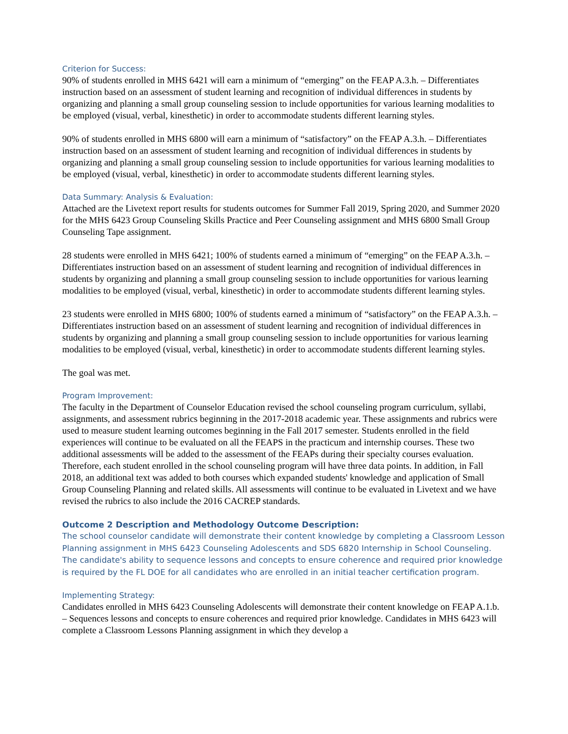Criterion for Success:
90% of students enrolled in MHS 6421 will earn a minimum of “emerging” on the FEAP A.3.h. – Differentiates instruction based on an assessment of student learning and recognition of individual differences in students by organizing and planning a small group counseling session to include opportunities for various learning modalities to be employed (visual, verbal, kinesthetic) in order to accommodate students different learning styles.
90% of students enrolled in MHS 6800 will earn a minimum of “satisfactory” on the FEAP A.3.h. – Differentiates instruction based on an assessment of student learning and recognition of individual differences in students by organizing and planning a small group counseling session to include opportunities for various learning modalities to be employed (visual, verbal, kinesthetic) in order to accommodate students different learning styles.
Data Summary: Analysis & Evaluation:
Attached are the Livetext report results for students outcomes for Summer Fall 2019, Spring 2020, and Summer 2020 for the MHS 6423 Group Counseling Skills Practice and Peer Counseling assignment and MHS 6800 Small Group Counseling Tape assignment.
28 students were enrolled in MHS 6421; 100% of students earned a minimum of “emerging” on the FEAP A.3.h. – Differentiates instruction based on an assessment of student learning and recognition of individual differences in students by organizing and planning a small group counseling session to include opportunities for various learning modalities to be employed (visual, verbal, kinesthetic) in order to accommodate students different learning styles.
23 students were enrolled in MHS 6800; 100% of students earned a minimum of “satisfactory” on the FEAP A.3.h. – Differentiates instruction based on an assessment of student learning and recognition of individual differences in students by organizing and planning a small group counseling session to include opportunities for various learning modalities to be employed (visual, verbal, kinesthetic) in order to accommodate students different learning styles.
The goal was met.
Program Improvement:
The faculty in the Department of Counselor Education revised the school counseling program curriculum, syllabi, assignments, and assessment rubrics beginning in the 2017-2018 academic year. These assignments and rubrics were used to measure student learning outcomes beginning in the Fall 2017 semester. Students enrolled in the field experiences will continue to be evaluated on all the FEAPS in the practicum and internship courses. These two additional assessments will be added to the assessment of the FEAPs during their specialty courses evaluation. Therefore, each student enrolled in the school counseling program will have three data points. In addition, in Fall 2018, an additional text was added to both courses which expanded students' knowledge and application of Small Group Counseling Planning and related skills. All assessments will continue to be evaluated in Livetext and we have revised the rubrics to also include the 2016 CACREP standards.
Outcome 2 Description and Methodology Outcome Description:
The school counselor candidate will demonstrate their content knowledge by completing a Classroom Lesson Planning assignment in MHS 6423 Counseling Adolescents and SDS 6820 Internship in School Counseling. The candidate's ability to sequence lessons and concepts to ensure coherence and required prior knowledge is required by the FL DOE for all candidates who are enrolled in an initial teacher certification program.
Implementing Strategy:
Candidates enrolled in MHS 6423 Counseling Adolescents will demonstrate their content knowledge on FEAP A.1.b. – Sequences lessons and concepts to ensure coherences and required prior knowledge. Candidates in MHS 6423 will complete a Classroom Lessons Planning assignment in which they develop a